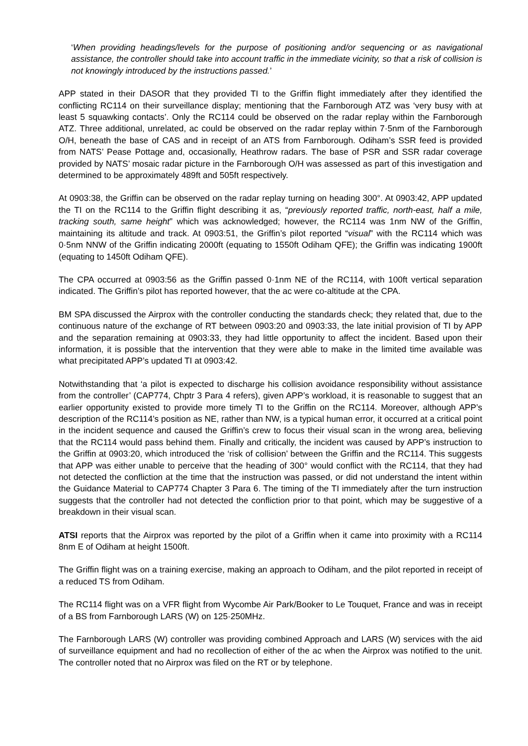‘When providing headings/levels for the purpose of positioning and/or sequencing or as navigational assistance, the controller should take into account traffic in the immediate vicinity, so that a risk of collision is not knowingly introduced by the instructions passed.’
APP stated in their DASOR that they provided TI to the Griffin flight immediately after they identified the conflicting RC114 on their surveillance display; mentioning that the Farnborough ATZ was ‘very busy with at least 5 squawking contacts’. Only the RC114 could be observed on the radar replay within the Farnborough ATZ. Three additional, unrelated, ac could be observed on the radar replay within 7·5nm of the Farnborough O/H, beneath the base of CAS and in receipt of an ATS from Farnborough. Odiham’s SSR feed is provided from NATS’ Pease Pottage and, occasionally, Heathrow radars. The base of PSR and SSR radar coverage provided by NATS’ mosaic radar picture in the Farnborough O/H was assessed as part of this investigation and determined to be approximately 489ft and 505ft respectively.
At 0903:38, the Griffin can be observed on the radar replay turning on heading 300°. At 0903:42, APP updated the TI on the RC114 to the Griffin flight describing it as, “previously reported traffic, north-east, half a mile, tracking south, same height” which was acknowledged; however, the RC114 was 1nm NW of the Griffin, maintaining its altitude and track. At 0903:51, the Griffin’s pilot reported “visual” with the RC114 which was 0·5nm NNW of the Griffin indicating 2000ft (equating to 1550ft Odiham QFE); the Griffin was indicating 1900ft (equating to 1450ft Odiham QFE).
The CPA occurred at 0903:56 as the Griffin passed 0·1nm NE of the RC114, with 100ft vertical separation indicated. The Griffin’s pilot has reported however, that the ac were co-altitude at the CPA.
BM SPA discussed the Airprox with the controller conducting the standards check; they related that, due to the continuous nature of the exchange of RT between 0903:20 and 0903:33, the late initial provision of TI by APP and the separation remaining at 0903:33, they had little opportunity to affect the incident. Based upon their information, it is possible that the intervention that they were able to make in the limited time available was what precipitated APP’s updated TI at 0903:42.
Notwithstanding that ‘a pilot is expected to discharge his collision avoidance responsibility without assistance from the controller’ (CAP774, Chptr 3 Para 4 refers), given APP’s workload, it is reasonable to suggest that an earlier opportunity existed to provide more timely TI to the Griffin on the RC114. Moreover, although APP’s description of the RC114’s position as NE, rather than NW, is a typical human error, it occurred at a critical point in the incident sequence and caused the Griffin’s crew to focus their visual scan in the wrong area, believing that the RC114 would pass behind them. Finally and critically, the incident was caused by APP’s instruction to the Griffin at 0903:20, which introduced the ‘risk of collision’ between the Griffin and the RC114. This suggests that APP was either unable to perceive that the heading of 300° would conflict with the RC114, that they had not detected the confliction at the time that the instruction was passed, or did not understand the intent within the Guidance Material to CAP774 Chapter 3 Para 6. The timing of the TI immediately after the turn instruction suggests that the controller had not detected the confliction prior to that point, which may be suggestive of a breakdown in their visual scan.
ATSI reports that the Airprox was reported by the pilot of a Griffin when it came into proximity with a RC114 8nm E of Odiham at height 1500ft.
The Griffin flight was on a training exercise, making an approach to Odiham, and the pilot reported in receipt of a reduced TS from Odiham.
The RC114 flight was on a VFR flight from Wycombe Air Park/Booker to Le Touquet, France and was in receipt of a BS from Farnborough LARS (W) on 125·250MHz.
The Farnborough LARS (W) controller was providing combined Approach and LARS (W) services with the aid of surveillance equipment and had no recollection of either of the ac when the Airprox was notified to the unit. The controller noted that no Airprox was filed on the RT or by telephone.